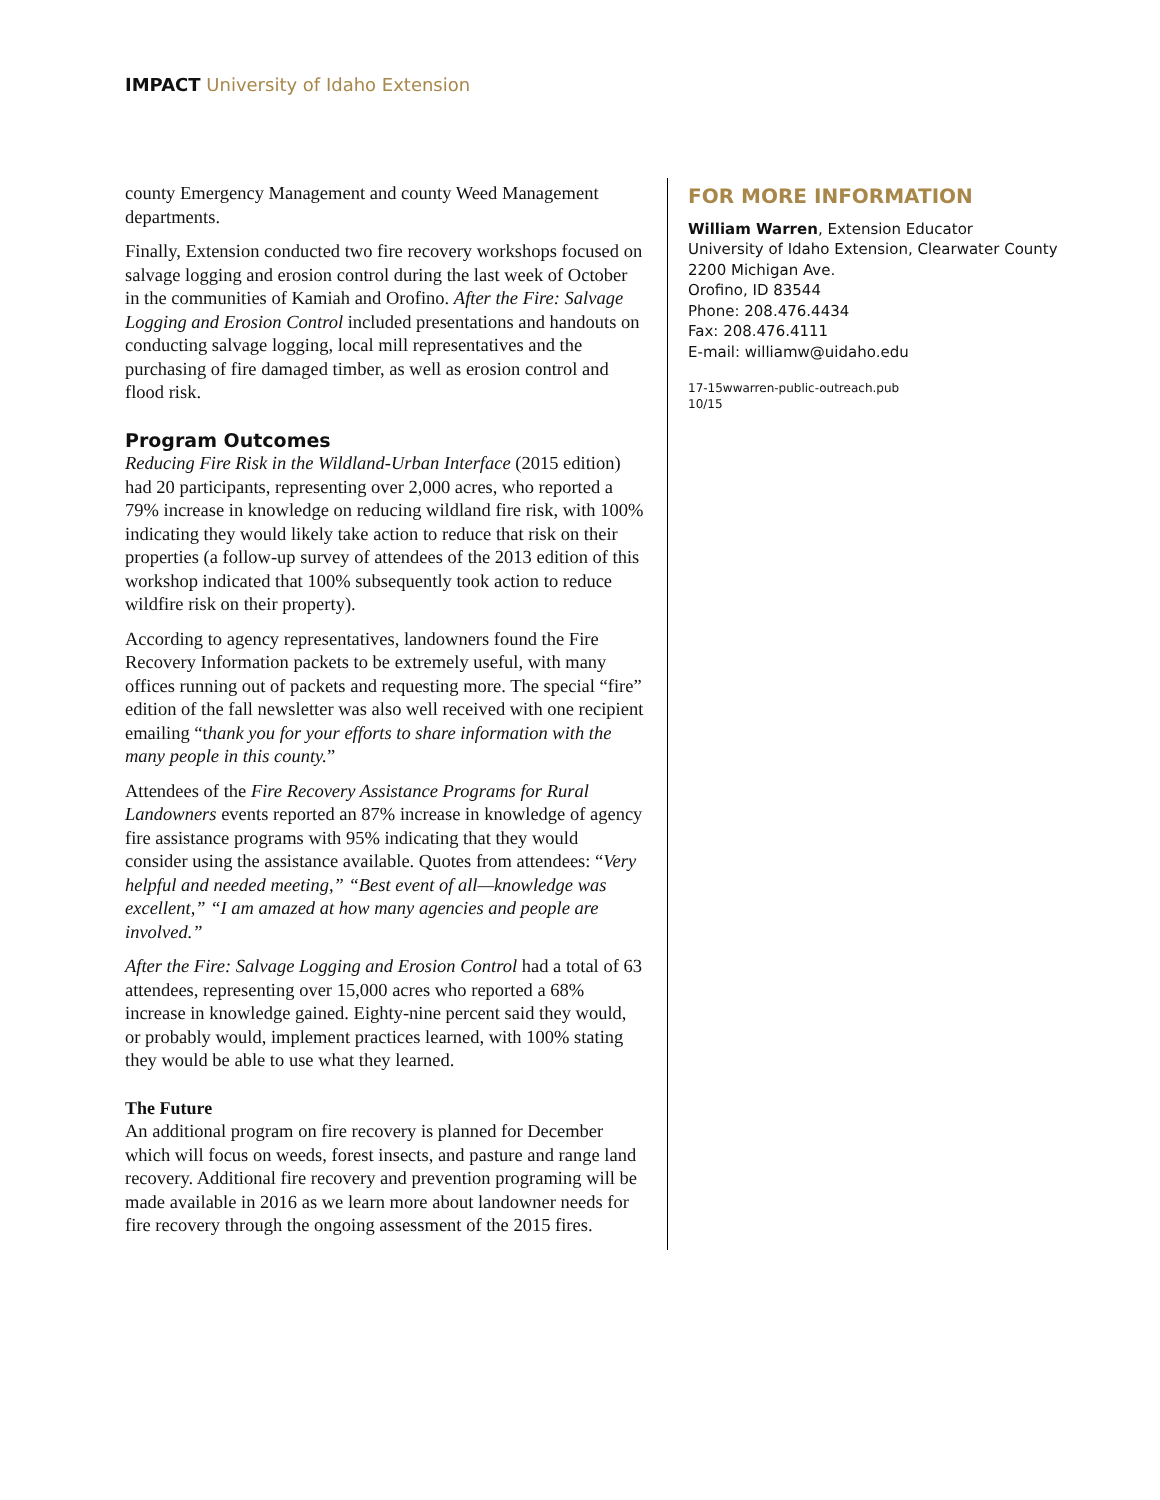IMPACT University of Idaho Extension
county Emergency Management and county Weed Management departments.
Finally, Extension conducted two fire recovery workshops focused on salvage logging and erosion control during the last week of October in the communities of Kamiah and Orofino. After the Fire: Salvage Logging and Erosion Control included presentations and handouts on conducting salvage logging, local mill representatives and the purchasing of fire damaged timber, as well as erosion control and flood risk.
Program Outcomes
Reducing Fire Risk in the Wildland-Urban Interface (2015 edition) had 20 participants, representing over 2,000 acres, who reported a 79% increase in knowledge on reducing wildland fire risk, with 100% indicating they would likely take action to reduce that risk on their properties (a follow-up survey of attendees of the 2013 edition of this workshop indicated that 100% subsequently took action to reduce wildfire risk on their property).
According to agency representatives, landowners found the Fire Recovery Information packets to be extremely useful, with many offices running out of packets and requesting more. The special “fire” edition of the fall newsletter was also well received with one recipient emailing “thank you for your efforts to share information with the many people in this county.”
Attendees of the Fire Recovery Assistance Programs for Rural Landowners events reported an 87% increase in knowledge of agency fire assistance programs with 95% indicating that they would consider using the assistance available. Quotes from attendees: “Very helpful and needed meeting,” “Best event of all—knowledge was excellent,” “I am amazed at how many agencies and people are involved.”
After the Fire: Salvage Logging and Erosion Control had a total of 63 attendees, representing over 15,000 acres who reported a 68% increase in knowledge gained. Eighty-nine percent said they would, or probably would, implement practices learned, with 100% stating they would be able to use what they learned.
The Future
An additional program on fire recovery is planned for December which will focus on weeds, forest insects, and pasture and range land recovery. Additional fire recovery and prevention programing will be made available in 2016 as we learn more about landowner needs for fire recovery through the ongoing assessment of the 2015 fires.
FOR MORE INFORMATION
William Warren, Extension Educator
University of Idaho Extension, Clearwater County
2200 Michigan Ave.
Orofino, ID 83544
Phone: 208.476.4434
Fax: 208.476.4111
E-mail: williamw@uidaho.edu
17-15wwarren-public-outreach.pub
10/15